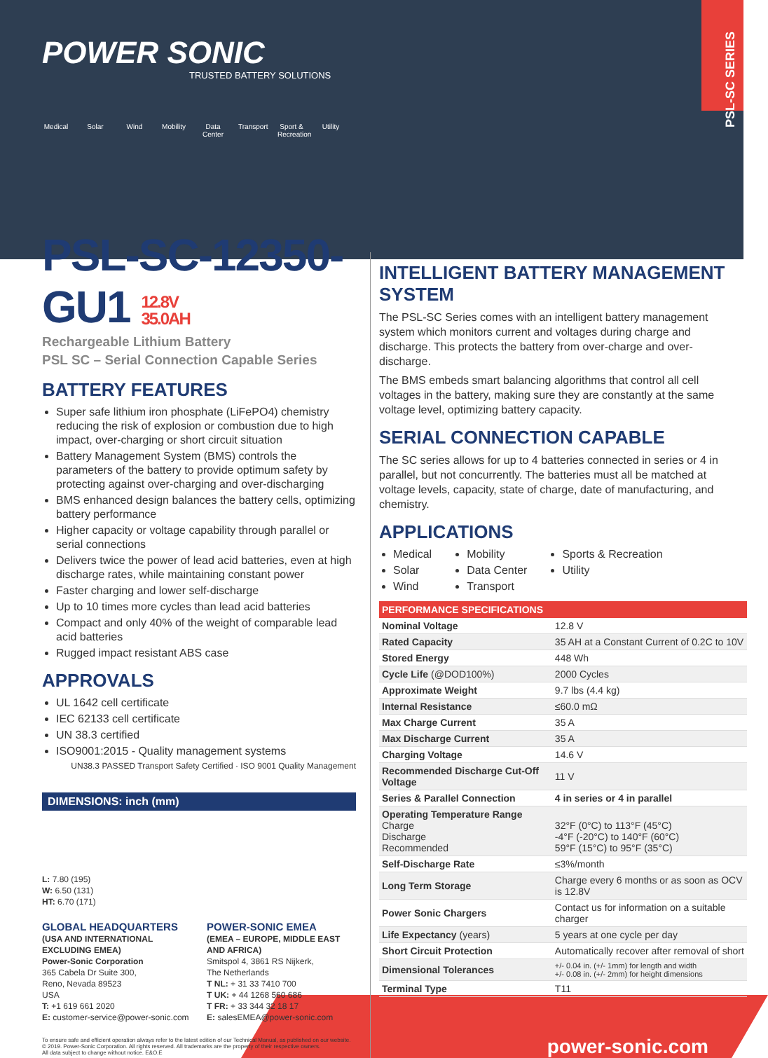POWER SONIC
TRUSTED BATTERY SOLUTIONS
Medical
Solar Wind Mobility
Data Center
Transport
Sport & Recreation
Utility
PSL-SC-12350-GU1 12.8V
35.0AH
Rechargeable Lithium Battery
PSL SC – Serial Connection Capable Series
BATTERY FEATURES
Super safe lithium iron phosphate (LiFePO4) chemistry reducing the risk of explosion or combustion due to high impact, over-charging or short circuit situation
Battery Management System (BMS) controls the parameters of the battery to provide optimum safety by protecting against over-charging and over-discharging
BMS enhanced design balances the battery cells, optimizing battery performance
Higher capacity or voltage capability through parallel or serial connections
Delivers twice the power of lead acid batteries, even at high discharge rates, while maintaining constant power
Faster charging and lower self-discharge
Up to 10 times more cycles than lead acid batteries
Compact and only 40% of the weight of comparable lead acid batteries
Rugged impact resistant ABS case
APPROVALS
UL 1642 cell certificate
IEC 62133 cell certificate
UN 38.3 certified
ISO9001:2015 - Quality management systems
UN38.3 PASSED Transport Safety Certified · ISO 9001 Quality Management
DIMENSIONS: inch (mm)
L: 7.80 (195)
W: 6.50 (131)
HT: 6.70 (171)
GLOBAL HEADQUARTERS
(USA AND INTERNATIONAL EXCLUDING EMEA)
Power-Sonic Corporation
365 Cabela Dr Suite 300,
Reno, Nevada 89523
USA
T: +1 619 661 2020
E: customer-service@power-sonic.com
POWER-SONIC EMEA
(EMEA – EUROPE, MIDDLE EAST AND AFRICA)
Smitspol 4, 3861 RS Nijkerk,
The Netherlands
T NL: + 31 33 7410 700
T UK: + 44 1268 560 686
T FR: + 33 344 32 18 17
E: salesEMEA@power-sonic.com
To ensure safe and efficient operation always refer to the latest edition of our Technical Manual, as published on our website.
© 2019. Power-Sonic Corporation. All rights reserved. All trademarks are the property of their respective owners.
All data subject to change without notice. E&O.E
INTELLIGENT BATTERY MANAGEMENT SYSTEM
The PSL-SC Series comes with an intelligent battery management system which monitors current and voltages during charge and discharge. This protects the battery from over-charge and over-discharge.
The BMS embeds smart balancing algorithms that control all cell voltages in the battery, making sure they are constantly at the same voltage level, optimizing battery capacity.
SERIAL CONNECTION CAPABLE
The SC series allows for up to 4 batteries connected in series or 4 in parallel, but not concurrently. The batteries must all be matched at voltage levels, capacity, state of charge, date of manufacturing, and chemistry.
APPLICATIONS
Medical
Solar
Wind
Mobility
Data Center
Transport
Sports & Recreation
Utility
| PERFORMANCE SPECIFICATIONS | |
| --- | --- |
| Nominal Voltage | 12.8 V |
| Rated Capacity | 35 AH at a Constant Current of 0.2C to 10V |
| Stored Energy | 448 Wh |
| Cycle Life (@DOD100%) | 2000 Cycles |
| Approximate Weight | 9.7 lbs (4.4 kg) |
| Internal Resistance | ≤60.0 mΩ |
| Max Charge Current | 35 A |
| Max Discharge Current | 35 A |
| Charging Voltage | 14.6 V |
| Recommended Discharge Cut-Off Voltage | 11 V |
| Series & Parallel Connection | 4 in series or 4 in parallel |
| Operating Temperature Range Charge Discharge Recommended | 32°F (0°C) to 113°F (45°C) -4°F (-20°C) to 140°F (60°C) 59°F (15°C) to 95°F (35°C) |
| Self-Discharge Rate | ≤3%/month |
| Long Term Storage | Charge every 6 months or as soon as OCV is 12.8V |
| Power Sonic Chargers | Contact us for information on a suitable charger |
| Life Expectancy (years) | 5 years at one cycle per day |
| Short Circuit Protection | Automatically recover after removal of short |
| Dimensional Tolerances | +/- 0.04 in. (+/- 1mm) for length and width +/- 0.08 in. (+/- 2mm) for height dimensions |
| Terminal Type | T11 |
power-sonic.com
PSL-SC SERIES